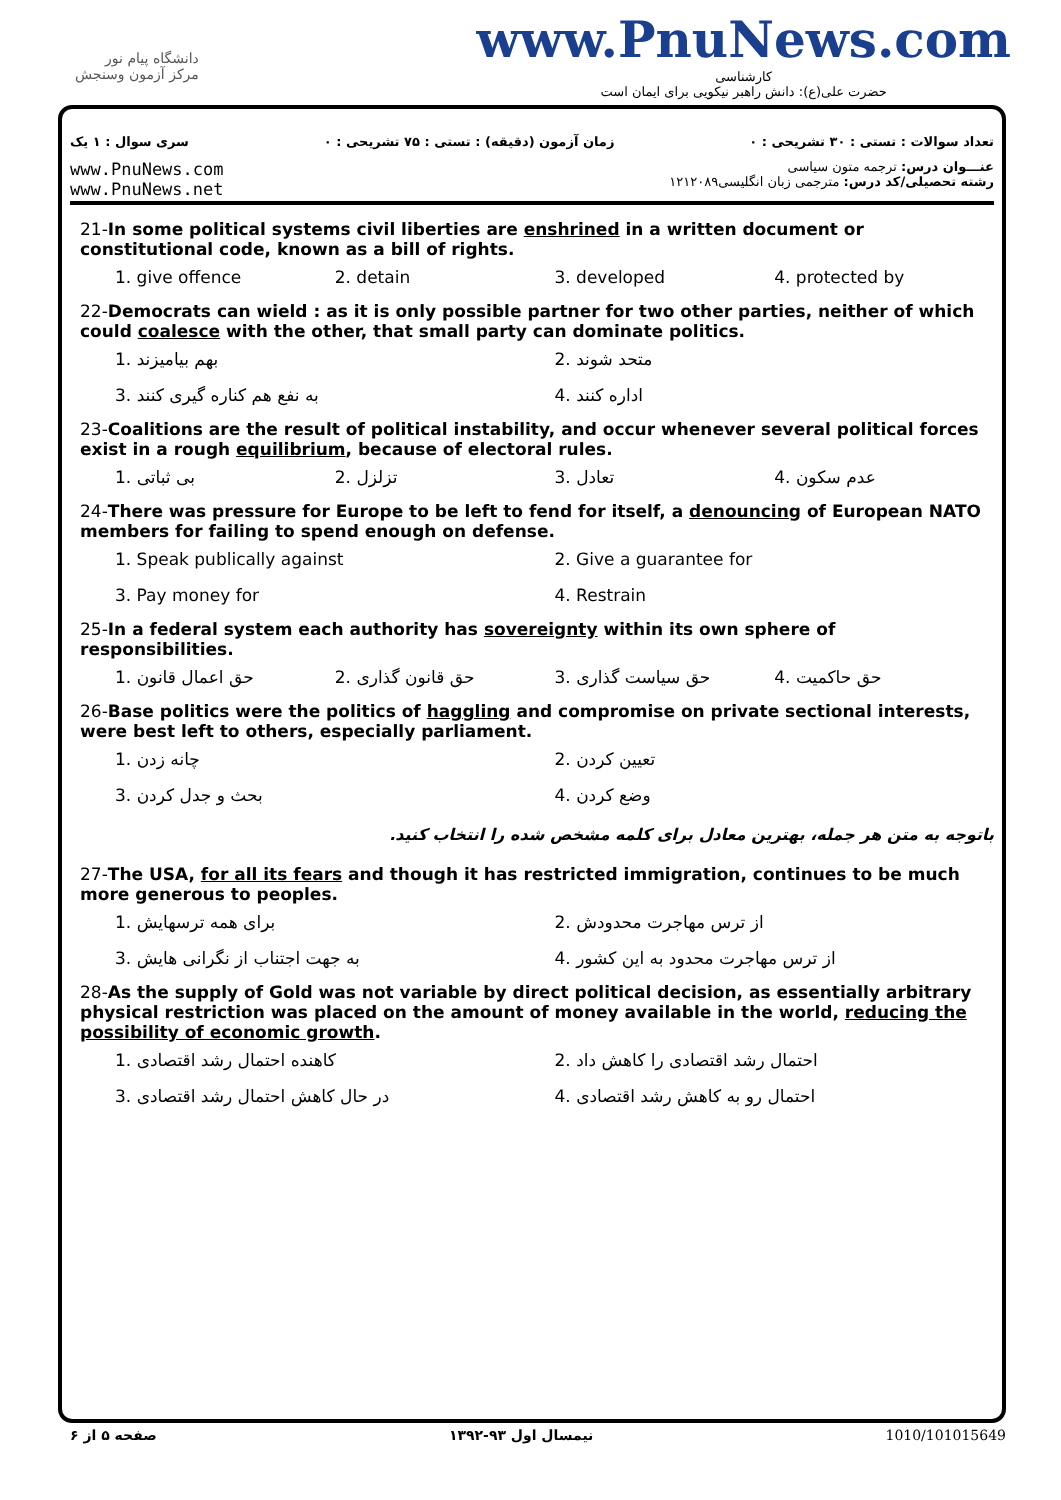دانشگاه پیام نور
مرکز آزمون وسنجش
www.PnuNews.com
کارشناسی
حضرت علی(ع): دانش راهبر نیکویی برای ایمان است
تعداد سوالات : تستی : ۳۰ تشریحی : ۰
زمان آزمون (دقیقه) : تستی : ۷۵ تشریحی : ۰
سری سوال : ۱ یک
www.PnuNews.com
www.PnuNews.net
عنـــوان درس: ترجمه متون سیاسی
رشته تحصیلی/کد درس: مترجمی زبان انگلیسی۱۲۱۲۰۸۹
21-In some political systems civil liberties are enshrined in a written document or constitutional code, known as a bill of rights.
1. give offence
2. detain
3. developed
4. protected by
22-Democrats can wield : as it is only possible partner for two other parties, neither of which could coalesce with the other, that small party can dominate politics.
1. بهم بیامیزند
2. متحد شوند
3. به نفع هم کناره گیری کنند
4. اداره کنند
23-Coalitions are the result of political instability, and occur whenever several political forces exist in a rough equilibrium, because of electoral rules.
1. بی ثباتی
2. تزلزل
3. تعادل
4. عدم سکون
24-There was pressure for Europe to be left to fend for itself, a denouncing of European NATO members for failing to spend enough on defense.
1. Speak publically against
2. Give a guarantee for
3. Pay money for
4. Restrain
25-In a federal system each authority has sovereignty within its own sphere of responsibilities.
1. حق اعمال قانون
2. حق قانون گذاری
3. حق سیاست گذاری
4. حق حاکمیت
26-Base politics were the politics of haggling and compromise on private sectional interests, were best left to others, especially parliament.
1. چانه زدن
2. تعیین کردن
3. بحث و جدل کردن
4. وضع کردن
باتوجه به متن هر جمله، بهترین معادل برای کلمه مشخص شده را انتخاب کنید.
27-The USA, for all its fears and though it has restricted immigration, continues to be much more generous to peoples.
1. برای همه ترسهایش
2. از ترس مهاجرت محدودش
3. به جهت اجتناب از نگرانی هایش
4. از ترس مهاجرت محدود به این کشور
28-As the supply of Gold was not variable by direct political decision, as essentially arbitrary physical restriction was placed on the amount of money available in the world, reducing the possibility of economic growth.
1. کاهنده احتمال رشد اقتصادی
2. احتمال رشد اقتصادی را کاهش داد
3. در حال کاهش احتمال رشد اقتصادی
4. احتمال رو به کاهش رشد اقتصادی
صفحه ۵ از ۶ نیمسال اول ۹۳-۱۳۹۲ 1010/101015649